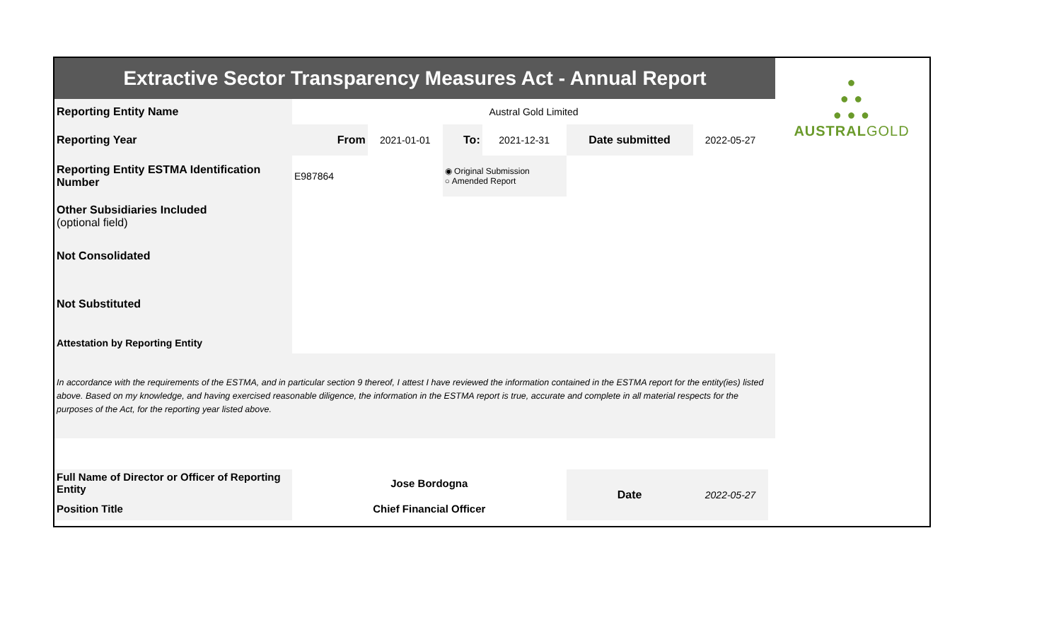| Extractive Sector Transparency Measures Act - Annual Report | | | | | | | | ● ● ● ● ● ● AUSTRAL GOLD |
| Reporting Entity Name | Austral Gold Limited | | | | | | | |
| Reporting Year | From | 2021-01-01 | To: | 2021-12-31 | Date submitted | 2022-05-27 | | |
| Reporting Entity ESTMA Identification Number | E987864 | | ◉ Original Submission ○ Amended Report | | | | | |
| Other Subsidiaries Included (optional field) | | | | | | | | |
| Not Consolidated | | | | | | | | |
| Not Substituted | | | | | | | | |
| Attestation by Reporting Entity | | | | | | | | |
| In accordance with the requirements of the ESTMA, and in particular section 9 thereof, I attest I have reviewed the information contained in the ESTMA report for the entity(ies) listed above. Based on my knowledge, and having exercised reasonable diligence, the information in the ESTMA report is true, accurate and complete in all material respects for the purposes of the Act, for the reporting year listed above. | | | | | | | | |
| Full Name of Director or Officer of Reporting Entity | Jose Bordogna | | | | Date | 2022-05-27 | | |
| Position Title | Chief Financial Officer | | | | | | | |